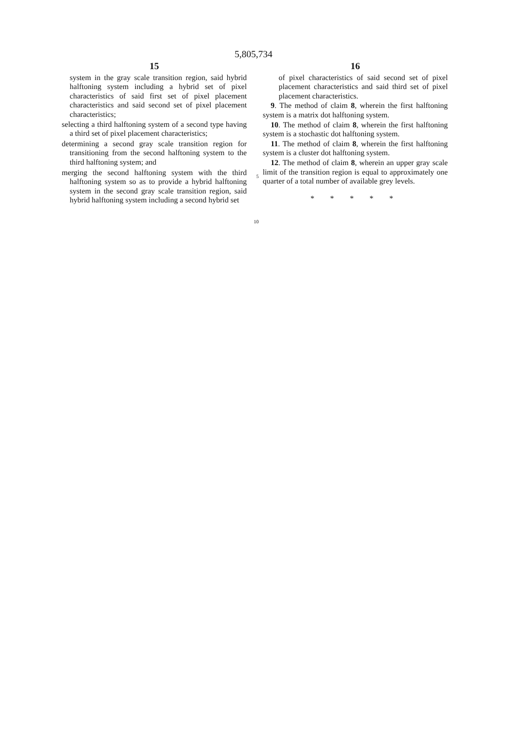5,805,734
15
system in the gray scale transition region, said hybrid halftoning system including a hybrid set of pixel characteristics of said first set of pixel placement characteristics and said second set of pixel placement characteristics;
selecting a third halftoning system of a second type having a third set of pixel placement characteristics;
determining a second gray scale transition region for transitioning from the second halftoning system to the third halftoning system; and
merging the second halftoning system with the third halftoning system so as to provide a hybrid halftoning system in the second gray scale transition region, said hybrid halftoning system including a second hybrid set
5
10
16
of pixel characteristics of said second set of pixel placement characteristics and said third set of pixel placement characteristics.
9. The method of claim 8, wherein the first halftoning system is a matrix dot halftoning system.
10. The method of claim 8, wherein the first halftoning system is a stochastic dot halftoning system.
11. The method of claim 8, wherein the first halftoning system is a cluster dot halftoning system.
12. The method of claim 8, wherein an upper gray scale limit of the transition region is equal to approximately one quarter of a total number of available grey levels.
* * * * *